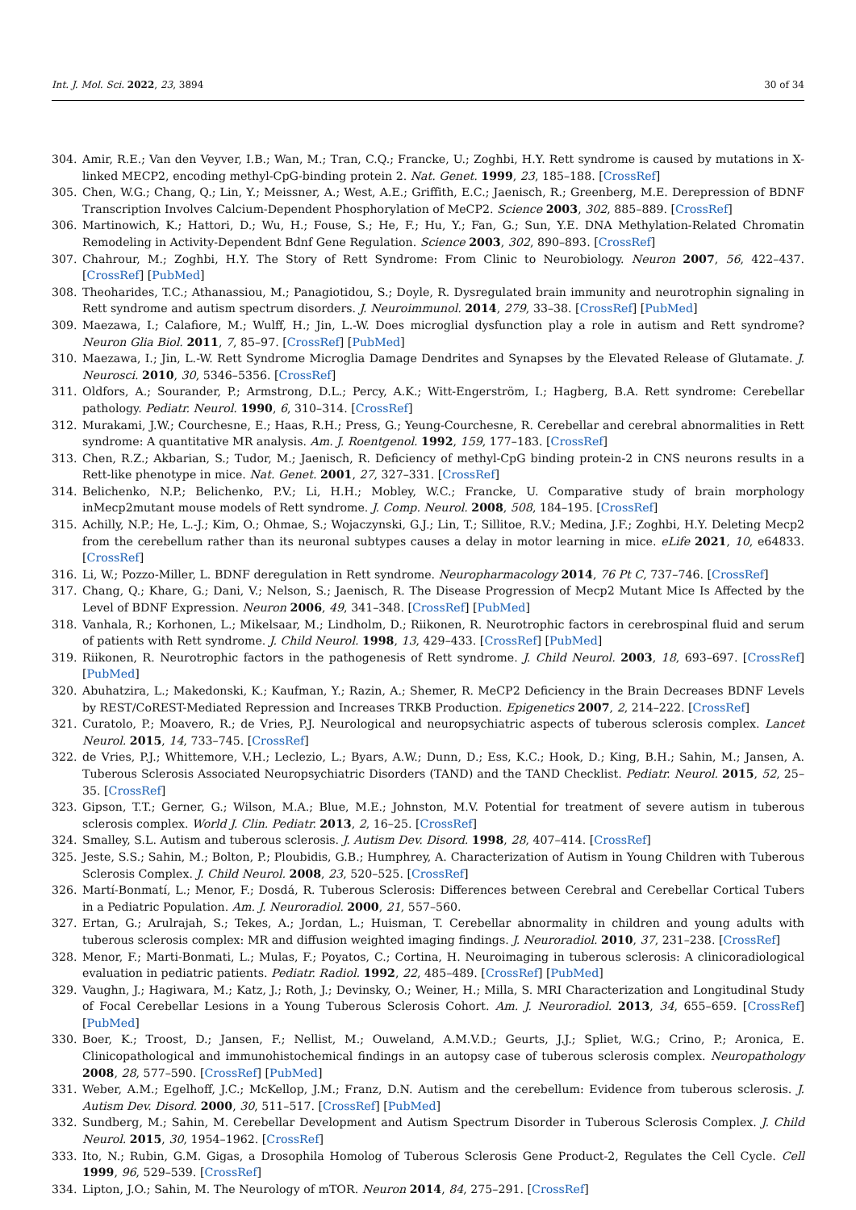Int. J. Mol. Sci. 2022, 23, 3894 30 of 34
304. Amir, R.E.; Van den Veyver, I.B.; Wan, M.; Tran, C.Q.; Francke, U.; Zoghbi, H.Y. Rett syndrome is caused by mutations in X-linked MECP2, encoding methyl-CpG-binding protein 2. Nat. Genet. 1999, 23, 185–188. [CrossRef]
305. Chen, W.G.; Chang, Q.; Lin, Y.; Meissner, A.; West, A.E.; Griffith, E.C.; Jaenisch, R.; Greenberg, M.E. Derepression of BDNF Transcription Involves Calcium-Dependent Phosphorylation of MeCP2. Science 2003, 302, 885–889. [CrossRef]
306. Martinowich, K.; Hattori, D.; Wu, H.; Fouse, S.; He, F.; Hu, Y.; Fan, G.; Sun, Y.E. DNA Methylation-Related Chromatin Remodeling in Activity-Dependent Bdnf Gene Regulation. Science 2003, 302, 890–893. [CrossRef]
307. Chahrour, M.; Zoghbi, H.Y. The Story of Rett Syndrome: From Clinic to Neurobiology. Neuron 2007, 56, 422–437. [CrossRef] [PubMed]
308. Theoharides, T.C.; Athanassiou, M.; Panagiotidou, S.; Doyle, R. Dysregulated brain immunity and neurotrophin signaling in Rett syndrome and autism spectrum disorders. J. Neuroimmunol. 2014, 279, 33–38. [CrossRef] [PubMed]
309. Maezawa, I.; Calafiore, M.; Wulff, H.; Jin, L.-W. Does microglial dysfunction play a role in autism and Rett syndrome? Neuron Glia Biol. 2011, 7, 85–97. [CrossRef] [PubMed]
310. Maezawa, I.; Jin, L.-W. Rett Syndrome Microglia Damage Dendrites and Synapses by the Elevated Release of Glutamate. J. Neurosci. 2010, 30, 5346–5356. [CrossRef]
311. Oldfors, A.; Sourander, P.; Armstrong, D.L.; Percy, A.K.; Witt-Engerström, I.; Hagberg, B.A. Rett syndrome: Cerebellar pathology. Pediatr. Neurol. 1990, 6, 310–314. [CrossRef]
312. Murakami, J.W.; Courchesne, E.; Haas, R.H.; Press, G.; Yeung-Courchesne, R. Cerebellar and cerebral abnormalities in Rett syndrome: A quantitative MR analysis. Am. J. Roentgenol. 1992, 159, 177–183. [CrossRef]
313. Chen, R.Z.; Akbarian, S.; Tudor, M.; Jaenisch, R. Deficiency of methyl-CpG binding protein-2 in CNS neurons results in a Rett-like phenotype in mice. Nat. Genet. 2001, 27, 327–331. [CrossRef]
314. Belichenko, N.P.; Belichenko, P.V.; Li, H.H.; Mobley, W.C.; Francke, U. Comparative study of brain morphology inMecp2mutant mouse models of Rett syndrome. J. Comp. Neurol. 2008, 508, 184–195. [CrossRef]
315. Achilly, N.P.; He, L.-J.; Kim, O.; Ohmae, S.; Wojaczynski, G.J.; Lin, T.; Sillitoe, R.V.; Medina, J.F.; Zoghbi, H.Y. Deleting Mecp2 from the cerebellum rather than its neuronal subtypes causes a delay in motor learning in mice. eLife 2021, 10, e64833. [CrossRef]
316. Li, W.; Pozzo-Miller, L. BDNF deregulation in Rett syndrome. Neuropharmacology 2014, 76 Pt C, 737–746. [CrossRef]
317. Chang, Q.; Khare, G.; Dani, V.; Nelson, S.; Jaenisch, R. The Disease Progression of Mecp2 Mutant Mice Is Affected by the Level of BDNF Expression. Neuron 2006, 49, 341–348. [CrossRef] [PubMed]
318. Vanhala, R.; Korhonen, L.; Mikelsaar, M.; Lindholm, D.; Riikonen, R. Neurotrophic factors in cerebrospinal fluid and serum of patients with Rett syndrome. J. Child Neurol. 1998, 13, 429–433. [CrossRef] [PubMed]
319. Riikonen, R. Neurotrophic factors in the pathogenesis of Rett syndrome. J. Child Neurol. 2003, 18, 693–697. [CrossRef] [PubMed]
320. Abuhatzira, L.; Makedonski, K.; Kaufman, Y.; Razin, A.; Shemer, R. MeCP2 Deficiency in the Brain Decreases BDNF Levels by REST/CoREST-Mediated Repression and Increases TRKB Production. Epigenetics 2007, 2, 214–222. [CrossRef]
321. Curatolo, P.; Moavero, R.; de Vries, P.J. Neurological and neuropsychiatric aspects of tuberous sclerosis complex. Lancet Neurol. 2015, 14, 733–745. [CrossRef]
322. de Vries, P.J.; Whittemore, V.H.; Leclezio, L.; Byars, A.W.; Dunn, D.; Ess, K.C.; Hook, D.; King, B.H.; Sahin, M.; Jansen, A. Tuberous Sclerosis Associated Neuropsychiatric Disorders (TAND) and the TAND Checklist. Pediatr. Neurol. 2015, 52, 25–35. [CrossRef]
323. Gipson, T.T.; Gerner, G.; Wilson, M.A.; Blue, M.E.; Johnston, M.V. Potential for treatment of severe autism in tuberous sclerosis complex. World J. Clin. Pediatr. 2013, 2, 16–25. [CrossRef]
324. Smalley, S.L. Autism and tuberous sclerosis. J. Autism Dev. Disord. 1998, 28, 407–414. [CrossRef]
325. Jeste, S.S.; Sahin, M.; Bolton, P.; Ploubidis, G.B.; Humphrey, A. Characterization of Autism in Young Children with Tuberous Sclerosis Complex. J. Child Neurol. 2008, 23, 520–525. [CrossRef]
326. Martí-Bonmatí, L.; Menor, F.; Dosdá, R. Tuberous Sclerosis: Differences between Cerebral and Cerebellar Cortical Tubers in a Pediatric Population. Am. J. Neuroradiol. 2000, 21, 557–560.
327. Ertan, G.; Arulrajah, S.; Tekes, A.; Jordan, L.; Huisman, T. Cerebellar abnormality in children and young adults with tuberous sclerosis complex: MR and diffusion weighted imaging findings. J. Neuroradiol. 2010, 37, 231–238. [CrossRef]
328. Menor, F.; Marti-Bonmati, L.; Mulas, F.; Poyatos, C.; Cortina, H. Neuroimaging in tuberous sclerosis: A clinicoradiological evaluation in pediatric patients. Pediatr. Radiol. 1992, 22, 485–489. [CrossRef] [PubMed]
329. Vaughn, J.; Hagiwara, M.; Katz, J.; Roth, J.; Devinsky, O.; Weiner, H.; Milla, S. MRI Characterization and Longitudinal Study of Focal Cerebellar Lesions in a Young Tuberous Sclerosis Cohort. Am. J. Neuroradiol. 2013, 34, 655–659. [CrossRef] [PubMed]
330. Boer, K.; Troost, D.; Jansen, F.; Nellist, M.; Ouweland, A.M.V.D.; Geurts, J.J.; Spliet, W.G.; Crino, P.; Aronica, E. Clinicopathological and immunohistochemical findings in an autopsy case of tuberous sclerosis complex. Neuropathology 2008, 28, 577–590. [CrossRef] [PubMed]
331. Weber, A.M.; Egelhoff, J.C.; McKellop, J.M.; Franz, D.N. Autism and the cerebellum: Evidence from tuberous sclerosis. J. Autism Dev. Disord. 2000, 30, 511–517. [CrossRef] [PubMed]
332. Sundberg, M.; Sahin, M. Cerebellar Development and Autism Spectrum Disorder in Tuberous Sclerosis Complex. J. Child Neurol. 2015, 30, 1954–1962. [CrossRef]
333. Ito, N.; Rubin, G.M. Gigas, a Drosophila Homolog of Tuberous Sclerosis Gene Product-2, Regulates the Cell Cycle. Cell 1999, 96, 529–539. [CrossRef]
334. Lipton, J.O.; Sahin, M. The Neurology of mTOR. Neuron 2014, 84, 275–291. [CrossRef]